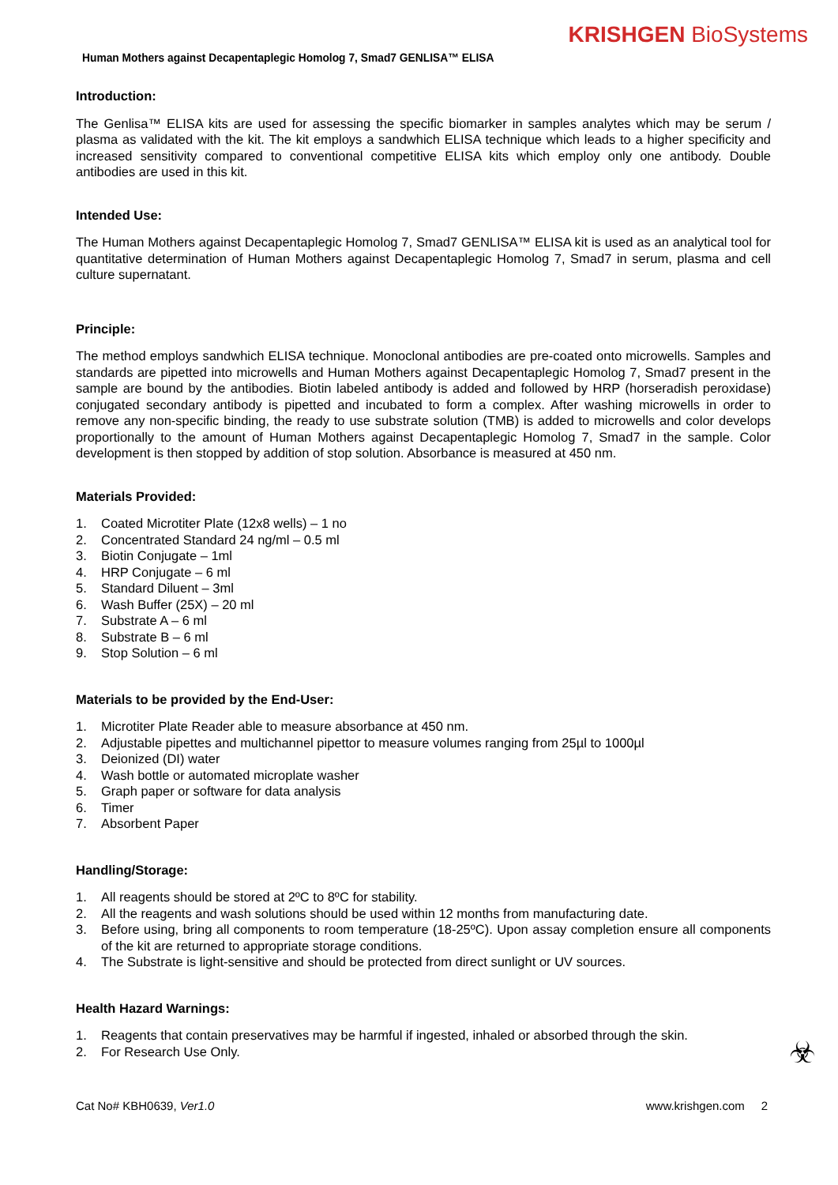KRISHGEN BioSystems
Human Mothers against Decapentaplegic Homolog 7, Smad7 GENLISA™ ELISA
Introduction:
The Genlisa™ ELISA kits are used for assessing the specific biomarker in samples analytes which may be serum / plasma as validated with the kit. The kit employs a sandwhich ELISA technique which leads to a higher specificity and increased sensitivity compared to conventional competitive ELISA kits which employ only one antibody. Double antibodies are used in this kit.
Intended Use:
The Human Mothers against Decapentaplegic Homolog 7, Smad7 GENLISA™ ELISA kit is used as an analytical tool for quantitative determination of Human Mothers against Decapentaplegic Homolog 7, Smad7 in serum, plasma and cell culture supernatant.
Principle:
The method employs sandwhich ELISA technique. Monoclonal antibodies are pre-coated onto microwells. Samples and standards are pipetted into microwells and Human Mothers against Decapentaplegic Homolog 7, Smad7 present in the sample are bound by the antibodies. Biotin labeled antibody is added and followed by HRP (horseradish peroxidase) conjugated secondary antibody is pipetted and incubated to form a complex. After washing microwells in order to remove any non-specific binding, the ready to use substrate solution (TMB) is added to microwells and color develops proportionally to the amount of Human Mothers against Decapentaplegic Homolog 7, Smad7 in the sample. Color development is then stopped by addition of stop solution. Absorbance is measured at 450 nm.
Materials Provided:
1. Coated Microtiter Plate (12x8 wells) – 1 no
2. Concentrated Standard 24 ng/ml – 0.5 ml
3. Biotin Conjugate – 1ml
4. HRP Conjugate – 6 ml
5. Standard Diluent – 3ml
6. Wash Buffer (25X) – 20 ml
7. Substrate A – 6 ml
8. Substrate B – 6 ml
9. Stop Solution – 6 ml
Materials to be provided by the End-User:
1. Microtiter Plate Reader able to measure absorbance at 450 nm.
2. Adjustable pipettes and multichannel pipettor to measure volumes ranging from 25µl to 1000µl
3. Deionized (DI) water
4. Wash bottle or automated microplate washer
5. Graph paper or software for data analysis
6. Timer
7. Absorbent Paper
Handling/Storage:
1. All reagents should be stored at 2ºC to 8ºC for stability.
2. All the reagents and wash solutions should be used within 12 months from manufacturing date.
3. Before using, bring all components to room temperature (18-25ºC). Upon assay completion ensure all components of the kit are returned to appropriate storage conditions.
4. The Substrate is light-sensitive and should be protected from direct sunlight or UV sources.
Health Hazard Warnings:
1. Reagents that contain preservatives may be harmful if ingested, inhaled or absorbed through the skin.
2. For Research Use Only.
☣
Cat No# KBH0639, Ver1.0 www.krishgen.com 2